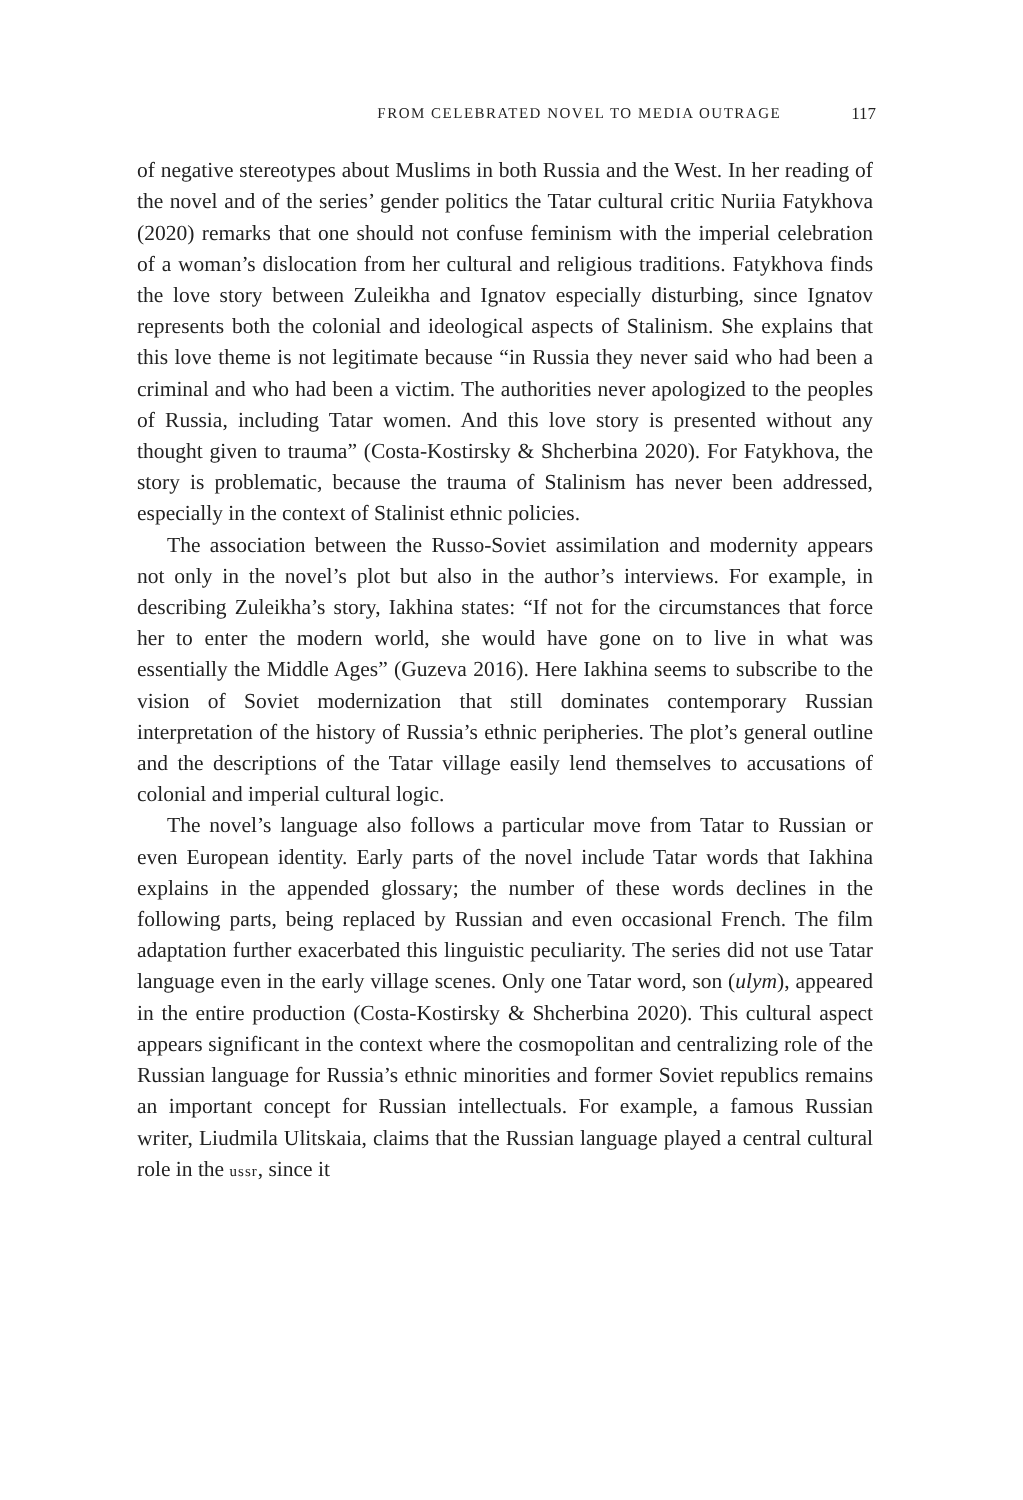FROM CELEBRATED NOVEL TO MEDIA OUTRAGE 117
of negative stereotypes about Muslims in both Russia and the West. In her reading of the novel and of the series’ gender politics the Tatar cultural critic Nuriia Fatykhova (2020) remarks that one should not confuse feminism with the imperial celebration of a woman’s dislocation from her cultural and religious traditions. Fatykhova finds the love story between Zuleikha and Ignatov especially disturbing, since Ignatov represents both the colonial and ideological aspects of Stalinism. She explains that this love theme is not legitimate because “in Russia they never said who had been a criminal and who had been a victim. The authorities never apologized to the peoples of Russia, including Tatar women. And this love story is presented without any thought given to trauma” (Costa-Kostirsky & Shcherbina 2020). For Fatykhova, the story is problematic, because the trauma of Stalinism has never been addressed, especially in the context of Stalinist ethnic policies.
The association between the Russo-Soviet assimilation and modernity appears not only in the novel’s plot but also in the author’s interviews. For example, in describing Zuleikha’s story, Iakhina states: “If not for the circumstances that force her to enter the modern world, she would have gone on to live in what was essentially the Middle Ages” (Guzeva 2016). Here Iakhina seems to subscribe to the vision of Soviet modernization that still dominates contemporary Russian interpretation of the history of Russia’s ethnic peripheries. The plot’s general outline and the descriptions of the Tatar village easily lend themselves to accusations of colonial and imperial cultural logic.
The novel’s language also follows a particular move from Tatar to Russian or even European identity. Early parts of the novel include Tatar words that Iakhina explains in the appended glossary; the number of these words declines in the following parts, being replaced by Russian and even occasional French. The film adaptation further exacerbated this linguistic peculiarity. The series did not use Tatar language even in the early village scenes. Only one Tatar word, son (ulym), appeared in the entire production (Costa-Kostirsky & Shcherbina 2020). This cultural aspect appears significant in the context where the cosmopolitan and centralizing role of the Russian language for Russia’s ethnic minorities and former Soviet republics remains an important concept for Russian intellectuals. For example, a famous Russian writer, Liudmila Ulitskaia, claims that the Russian language played a central cultural role in the ussr, since it